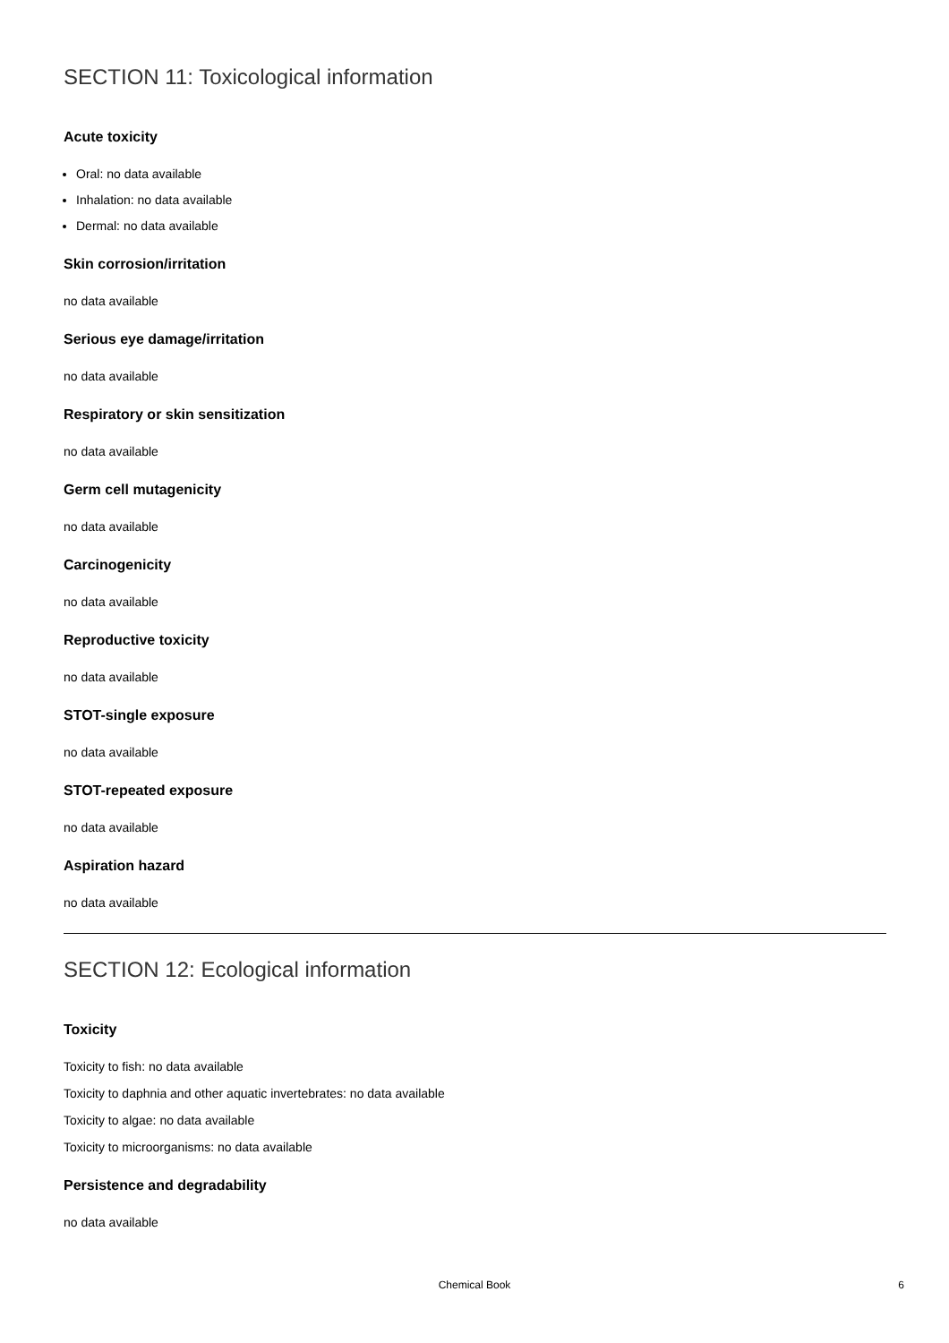SECTION 11: Toxicological information
Acute toxicity
Oral: no data available
Inhalation: no data available
Dermal: no data available
Skin corrosion/irritation
no data available
Serious eye damage/irritation
no data available
Respiratory or skin sensitization
no data available
Germ cell mutagenicity
no data available
Carcinogenicity
no data available
Reproductive toxicity
no data available
STOT-single exposure
no data available
STOT-repeated exposure
no data available
Aspiration hazard
no data available
SECTION 12: Ecological information
Toxicity
Toxicity to fish: no data available
Toxicity to daphnia and other aquatic invertebrates: no data available
Toxicity to algae: no data available
Toxicity to microorganisms: no data available
Persistence and degradability
no data available
Chemical Book 6